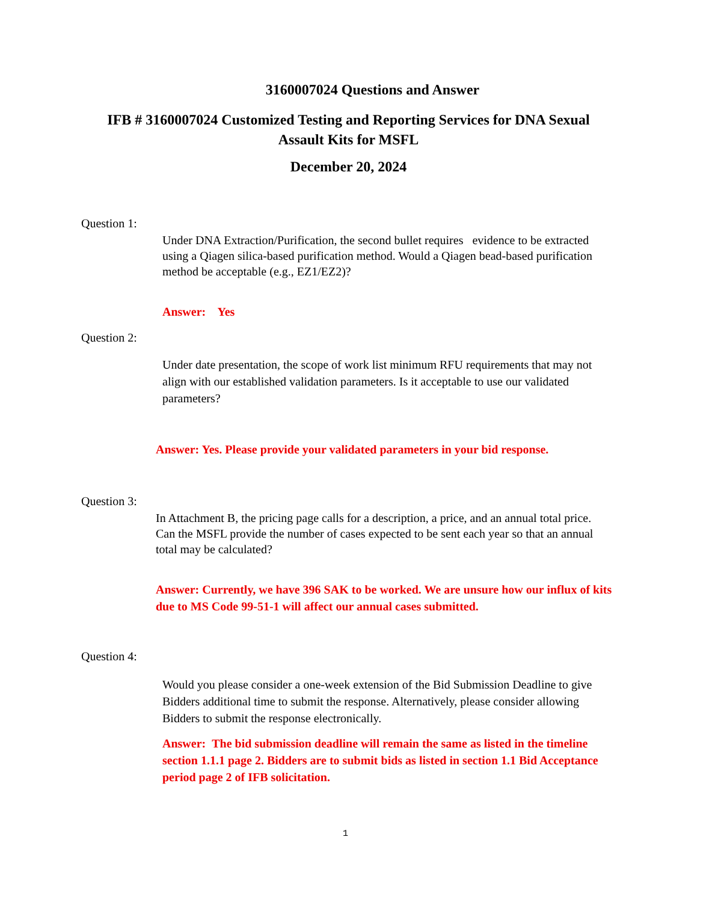3160007024 Questions and Answer
IFB # 3160007024 Customized Testing and Reporting Services for DNA Sexual
Assault Kits for MSFL
December 20, 2024
Question 1:
Under DNA Extraction/Purification, the second bullet requires evidence to be extracted using a Qiagen silica-based purification method. Would a Qiagen bead-based purification method be acceptable (e.g., EZ1/EZ2)?
Answer: Yes
Question 2:
Under date presentation, the scope of work list minimum RFU requirements that may not align with our established validation parameters. Is it acceptable to use our validated parameters?
Answer: Yes. Please provide your validated parameters in your bid response.
Question 3:
In Attachment B, the pricing page calls for a description, a price, and an annual total price. Can the MSFL provide the number of cases expected to be sent each year so that an annual total may be calculated?
Answer: Currently, we have 396 SAK to be worked. We are unsure how our influx of kits due to MS Code 99-51-1 will affect our annual cases submitted.
Question 4:
Would you please consider a one-week extension of the Bid Submission Deadline to give Bidders additional time to submit the response. Alternatively, please consider allowing Bidders to submit the response electronically.
Answer: The bid submission deadline will remain the same as listed in the timeline section 1.1.1 page 2. Bidders are to submit bids as listed in section 1.1 Bid Acceptance period page 2 of IFB solicitation.
1